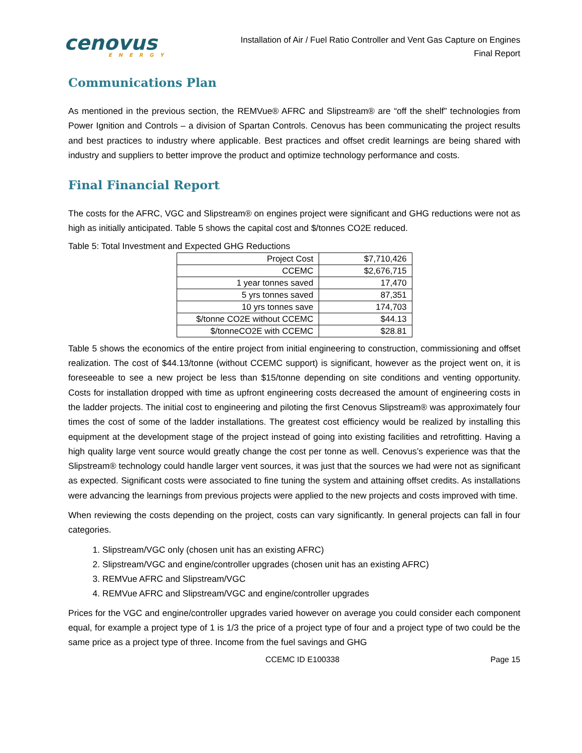cenovus
ENERGY
Installation of Air / Fuel Ratio Controller and Vent Gas Capture on Engines
Final Report
Communications Plan
As mentioned in the previous section, the REMVue® AFRC and Slipstream® are “off the shelf” technologies from Power Ignition and Controls – a division of Spartan Controls. Cenovus has been communicating the project results and best practices to industry where applicable. Best practices and offset credit learnings are being shared with industry and suppliers to better improve the product and optimize technology performance and costs.
Final Financial Report
The costs for the AFRC, VGC and Slipstream® on engines project were significant and GHG reductions were not as high as initially anticipated. Table 5 shows the capital cost and $/tonnes CO2E reduced.
Table 5: Total Investment and Expected GHG Reductions
| Project Cost | $7,710,426 |
| CCEMC | $2,676,715 |
| 1 year tonnes saved | 17,470 |
| 5 yrs tonnes saved | 87,351 |
| 10 yrs tonnes save | 174,703 |
| $/tonne CO2E without CCEMC | $44.13 |
| $/tonneCO2E with CCEMC | $28.81 |
Table 5 shows the economics of the entire project from initial engineering to construction, commissioning and offset realization. The cost of $44.13/tonne (without CCEMC support) is significant, however as the project went on, it is foreseeable to see a new project be less than $15/tonne depending on site conditions and venting opportunity. Costs for installation dropped with time as upfront engineering costs decreased the amount of engineering costs in the ladder projects. The initial cost to engineering and piloting the first Cenovus Slipstream® was approximately four times the cost of some of the ladder installations. The greatest cost efficiency would be realized by installing this equipment at the development stage of the project instead of going into existing facilities and retrofitting. Having a high quality large vent source would greatly change the cost per tonne as well. Cenovus’s experience was that the Slipstream® technology could handle larger vent sources, it was just that the sources we had were not as significant as expected. Significant costs were associated to fine tuning the system and attaining offset credits. As installations were advancing the learnings from previous projects were applied to the new projects and costs improved with time.
When reviewing the costs depending on the project, costs can vary significantly. In general projects can fall in four categories.
1. Slipstream/VGC only (chosen unit has an existing AFRC)
2. Slipstream/VGC and engine/controller upgrades (chosen unit has an existing AFRC)
3. REMVue AFRC and Slipstream/VGC
4. REMVue AFRC and Slipstream/VGC and engine/controller upgrades
Prices for the VGC and engine/controller upgrades varied however on average you could consider each component equal, for example a project type of 1 is 1/3 the price of a project type of four and a project type of two could be the same price as a project type of three. Income from the fuel savings and GHG
CCEMC ID E100338 Page 15